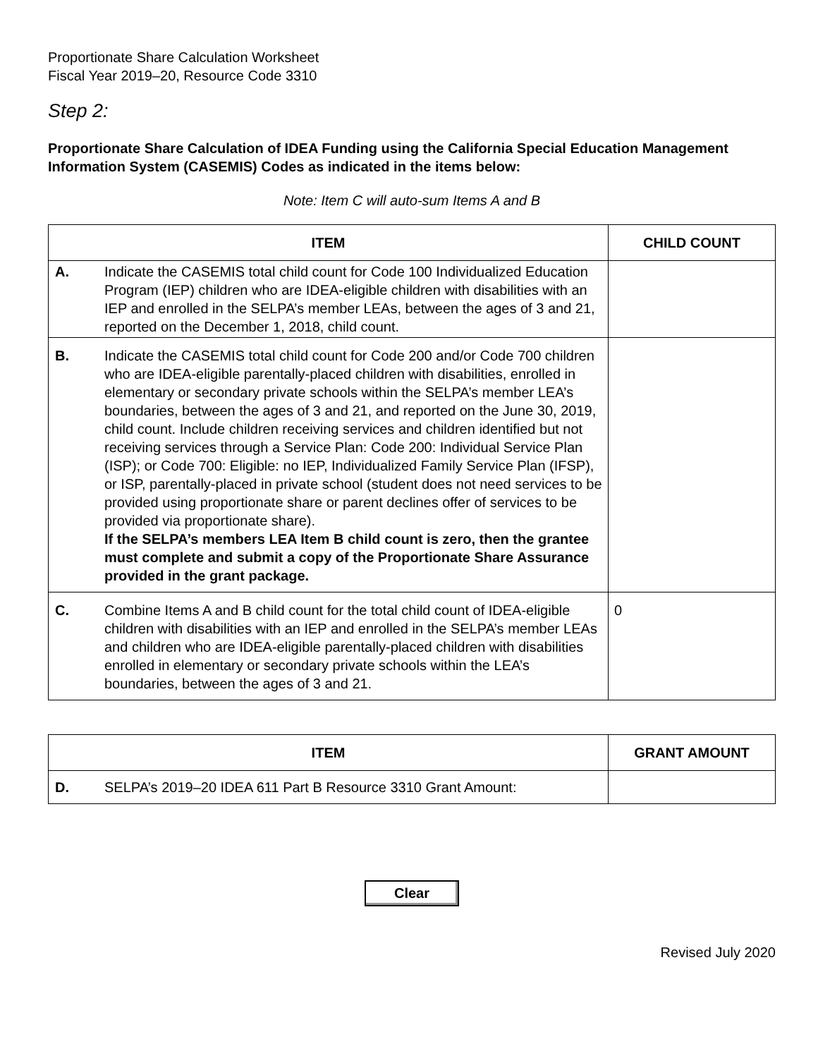Proportionate Share Calculation Worksheet
Fiscal Year 2019–20, Resource Code 3310
Step 2:
Proportionate Share Calculation of IDEA Funding using the California Special Education Management Information System (CASEMIS) Codes as indicated in the items below:
Note: Item C will auto-sum Items A and B
| ITEM | CHILD COUNT |
| --- | --- |
| A. Indicate the CASEMIS total child count for Code 100 Individualized Education Program (IEP) children who are IDEA-eligible children with disabilities with an IEP and enrolled in the SELPA’s member LEAs, between the ages of 3 and 21, reported on the December 1, 2018, child count. | |
| B. Indicate the CASEMIS total child count for Code 200 and/or Code 700 children who are IDEA-eligible parentally-placed children with disabilities, enrolled in elementary or secondary private schools within the SELPA’s member LEA’s boundaries, between the ages of 3 and 21, and reported on the June 30, 2019, child count. Include children receiving services and children identified but not receiving services through a Service Plan: Code 200: Individual Service Plan (ISP); or Code 700: Eligible: no IEP, Individualized Family Service Plan (IFSP), or ISP, parentally-placed in private school (student does not need services to be provided using proportionate share or parent declines offer of services to be provided via proportionate share). If the SELPA’s members LEA Item B child count is zero, then the grantee must complete and submit a copy of the Proportionate Share Assurance provided in the grant package. | |
| C. Combine Items A and B child count for the total child count of IDEA-eligible children with disabilities with an IEP and enrolled in the SELPA’s member LEAs and children who are IDEA-eligible parentally-placed children with disabilities enrolled in elementary or secondary private schools within the LEA’s boundaries, between the ages of 3 and 21. | 0 |
| ITEM | GRANT AMOUNT |
| --- | --- |
| D. SELPA’s 2019–20 IDEA 611 Part B Resource 3310 Grant Amount: | |
Clear
Revised July 2020